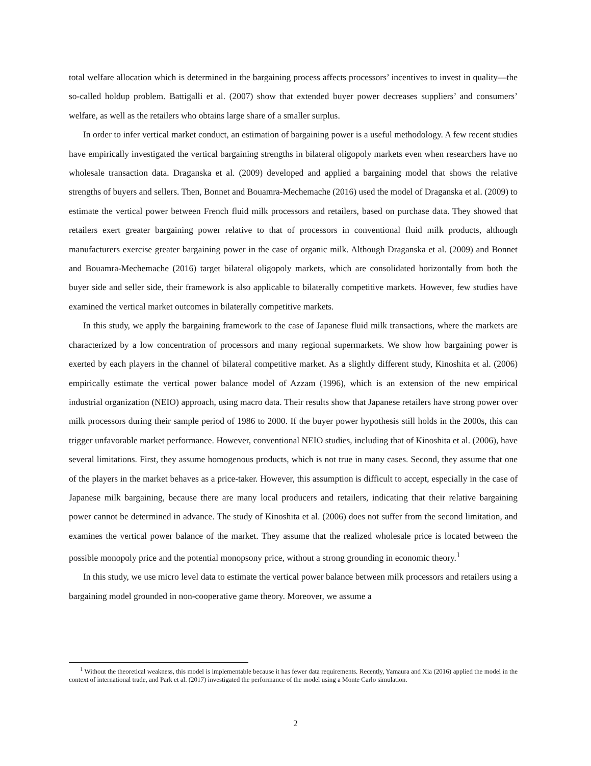total welfare allocation which is determined in the bargaining process affects processors’ incentives to invest in quality—the so-called holdup problem. Battigalli et al. (2007) show that extended buyer power decreases suppliers’ and consumers’ welfare, as well as the retailers who obtains large share of a smaller surplus.
In order to infer vertical market conduct, an estimation of bargaining power is a useful methodology. A few recent studies have empirically investigated the vertical bargaining strengths in bilateral oligopoly markets even when researchers have no wholesale transaction data. Draganska et al. (2009) developed and applied a bargaining model that shows the relative strengths of buyers and sellers. Then, Bonnet and Bouamra-Mechemache (2016) used the model of Draganska et al. (2009) to estimate the vertical power between French fluid milk processors and retailers, based on purchase data. They showed that retailers exert greater bargaining power relative to that of processors in conventional fluid milk products, although manufacturers exercise greater bargaining power in the case of organic milk. Although Draganska et al. (2009) and Bonnet and Bouamra-Mechemache (2016) target bilateral oligopoly markets, which are consolidated horizontally from both the buyer side and seller side, their framework is also applicable to bilaterally competitive markets. However, few studies have examined the vertical market outcomes in bilaterally competitive markets.
In this study, we apply the bargaining framework to the case of Japanese fluid milk transactions, where the markets are characterized by a low concentration of processors and many regional supermarkets. We show how bargaining power is exerted by each players in the channel of bilateral competitive market. As a slightly different study, Kinoshita et al. (2006) empirically estimate the vertical power balance model of Azzam (1996), which is an extension of the new empirical industrial organization (NEIO) approach, using macro data. Their results show that Japanese retailers have strong power over milk processors during their sample period of 1986 to 2000. If the buyer power hypothesis still holds in the 2000s, this can trigger unfavorable market performance. However, conventional NEIO studies, including that of Kinoshita et al. (2006), have several limitations. First, they assume homogenous products, which is not true in many cases. Second, they assume that one of the players in the market behaves as a price-taker. However, this assumption is difficult to accept, especially in the case of Japanese milk bargaining, because there are many local producers and retailers, indicating that their relative bargaining power cannot be determined in advance. The study of Kinoshita et al. (2006) does not suffer from the second limitation, and examines the vertical power balance of the market. They assume that the realized wholesale price is located between the possible monopoly price and the potential monopsony price, without a strong grounding in economic theory.<sup>1</sup>
In this study, we use micro level data to estimate the vertical power balance between milk processors and retailers using a bargaining model grounded in non-cooperative game theory. Moreover, we assume a
<sup>1</sup> Without the theoretical weakness, this model is implementable because it has fewer data requirements. Recently, Yamaura and Xia (2016) applied the model in the context of international trade, and Park et al. (2017) investigated the performance of the model using a Monte Carlo simulation.
2